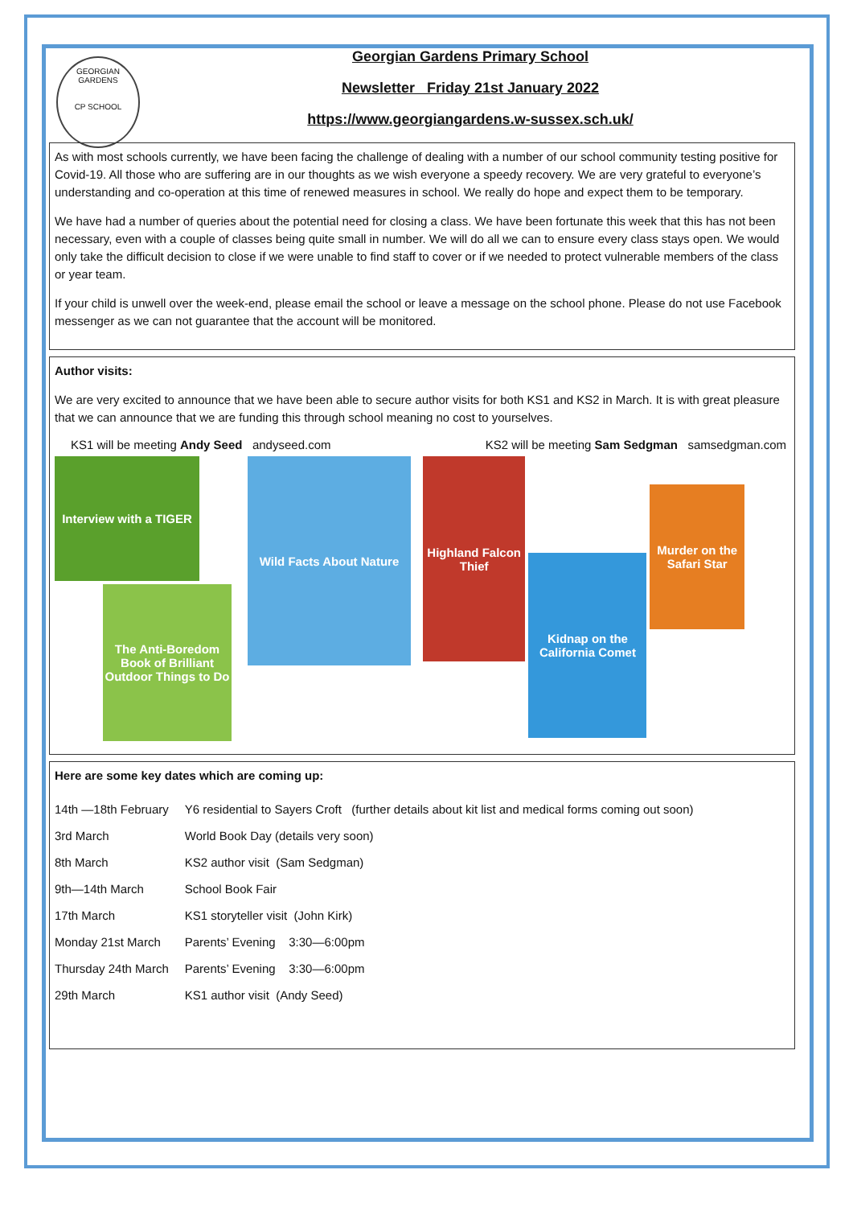GEORGIAN GARDENS
CP SCHOOL
Georgian Gardens Primary School
Newsletter Friday 21st January 2022
https://www.georgiangardens.w-sussex.sch.uk/
As with most schools currently, we have been facing the challenge of dealing with a number of our school community testing positive for Covid-19. All those who are suffering are in our thoughts as we wish everyone a speedy recovery. We are very grateful to everyone’s understanding and co-operation at this time of renewed measures in school. We really do hope and expect them to be temporary.
We have had a number of queries about the potential need for closing a class. We have been fortunate this week that this has not been necessary, even with a couple of classes being quite small in number. We will do all we can to ensure every class stays open. We would only take the difficult decision to close if we were unable to find staff to cover or if we needed to protect vulnerable members of the class or year team.
If your child is unwell over the week-end, please email the school or leave a message on the school phone. Please do not use Facebook messenger as we can not guarantee that the account will be monitored.
Author visits:
We are very excited to announce that we have been able to secure author visits for both KS1 and KS2 in March. It is with great pleasure that we can announce that we are funding this through school meaning no cost to yourselves.
KS1 will be meeting Andy Seed andyseed.com KS2 will be meeting Sam Sedgman samsedgman.com
Interview with a TIGER
The Anti-Boredom Book of Brilliant Outdoor Things to Do
Wild Facts About Nature
Highland Falcon Thief
Kidnap on the California Comet
Murder on the Safari Star
Here are some key dates which are coming up:
| 14th —18th February | Y6 residential to Sayers Croft (further details about kit list and medical forms coming out soon) |
| 3rd March | World Book Day (details very soon) |
| 8th March | KS2 author visit (Sam Sedgman) |
| 9th—14th March | School Book Fair |
| 17th March | KS1 storyteller visit (John Kirk) |
| Monday 21st March | Parents’ Evening 3:30—6:00pm |
| Thursday 24th March | Parents’ Evening 3:30—6:00pm |
| 29th March | KS1 author visit (Andy Seed) |